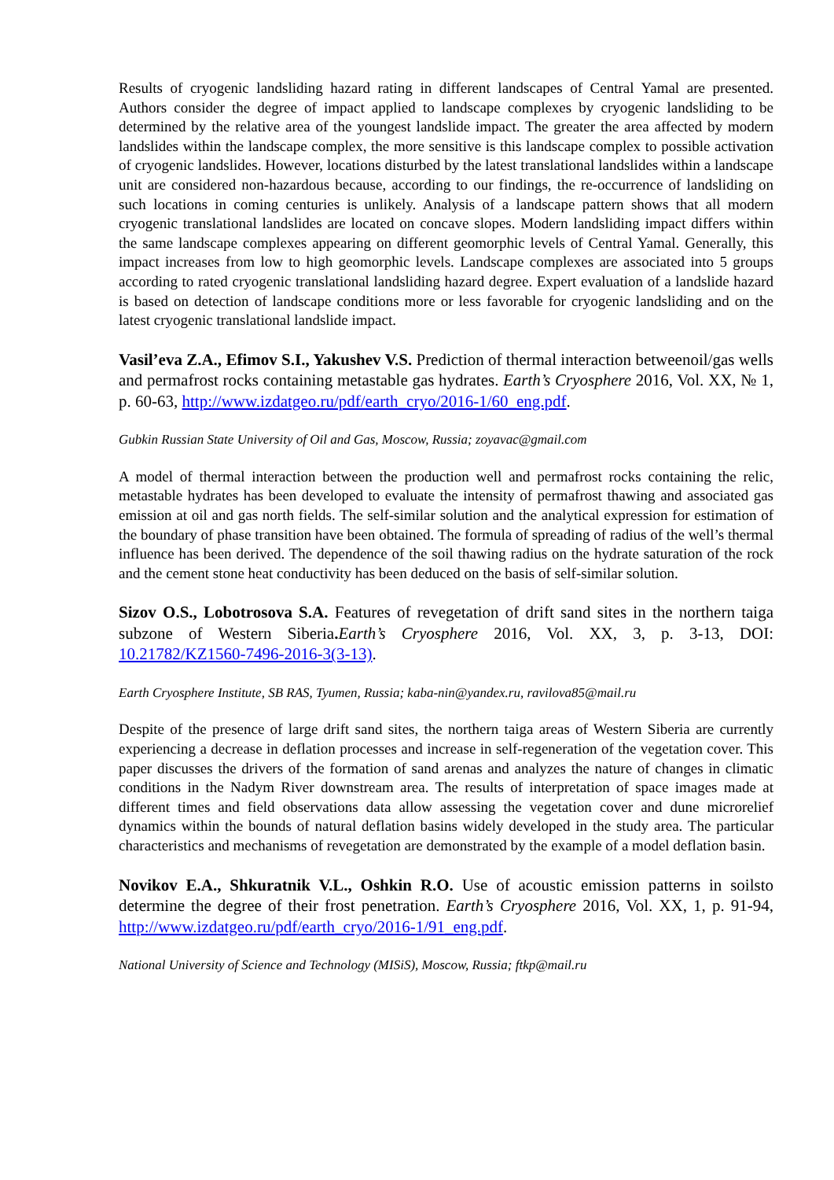Results of cryogenic landsliding hazard rating in different landscapes of Central Yamal are presented. Authors consider the degree of impact applied to landscape complexes by cryogenic landsliding to be determined by the relative area of the youngest landslide impact. The greater the area affected by modern landslides within the landscape complex, the more sensitive is this landscape complex to possible activation of cryogenic landslides. However, locations disturbed by the latest translational landslides within a landscape unit are considered non-hazardous because, according to our findings, the re-occurrence of landsliding on such locations in coming centuries is unlikely. Analysis of a landscape pattern shows that all modern cryogenic translational landslides are located on concave slopes. Modern landsliding impact differs within the same landscape complexes appearing on different geomorphic levels of Central Yamal. Generally, this impact increases from low to high geomorphic levels. Landscape complexes are associated into 5 groups according to rated cryogenic translational landsliding hazard degree. Expert evaluation of a landslide hazard is based on detection of landscape conditions more or less favorable for cryogenic landsliding and on the latest cryogenic translational landslide impact.
Vasil’eva Z.A., Efimov S.I., Yakushev V.S. Prediction of thermal interaction betweenoil/gas wells and permafrost rocks containing metastable gas hydrates. Earth’s Cryosphere 2016, Vol. XX, № 1, p. 60-63, http://www.izdatgeo.ru/pdf/earth_cryo/2016-1/60_eng.pdf.
Gubkin Russian State University of Oil and Gas, Moscow, Russia; zoyavac@gmail.com
A model of thermal interaction between the production well and permafrost rocks containing the relic, metastable hydrates has been developed to evaluate the intensity of permafrost thawing and associated gas emission at oil and gas north fields. The self-similar solution and the analytical expression for estimation of the boundary of phase transition have been obtained. The formula of spreading of radius of the well’s thermal influence has been derived. The dependence of the soil thawing radius on the hydrate saturation of the rock and the cement stone heat conductivity has been deduced on the basis of self-similar solution.
Sizov O.S., Lobotrosova S.A. Features of revegetation of drift sand sites in the northern taiga subzone of Western Siberia. Earth’s Cryosphere 2016, Vol. XX, 3, p. 3-13, DOI: 10.21782/KZ1560-7496-2016-3(3-13).
Earth Cryosphere Institute, SB RAS, Tyumen, Russia; kaba-nin@yandex.ru, ravilova85@mail.ru
Despite of the presence of large drift sand sites, the northern taiga areas of Western Siberia are currently experiencing a decrease in deflation processes and increase in self-regeneration of the vegetation cover. This paper discusses the drivers of the formation of sand arenas and analyzes the nature of changes in climatic conditions in the Nadym River downstream area. The results of interpretation of space images made at different times and field observations data allow assessing the vegetation cover and dune microrelief dynamics within the bounds of natural deflation basins widely developed in the study area. The particular characteristics and mechanisms of revegetation are demonstrated by the example of a model deflation basin.
Novikov E.A., Shkuratnik V.L., Oshkin R.O. Use of acoustic emission patterns in soilsto determine the degree of their frost penetration. Earth’s Cryosphere 2016, Vol. XX, 1, p. 91-94, http://www.izdatgeo.ru/pdf/earth_cryo/2016-1/91_eng.pdf.
National University of Science and Technology (MISiS), Moscow, Russia; ftkp@mail.ru